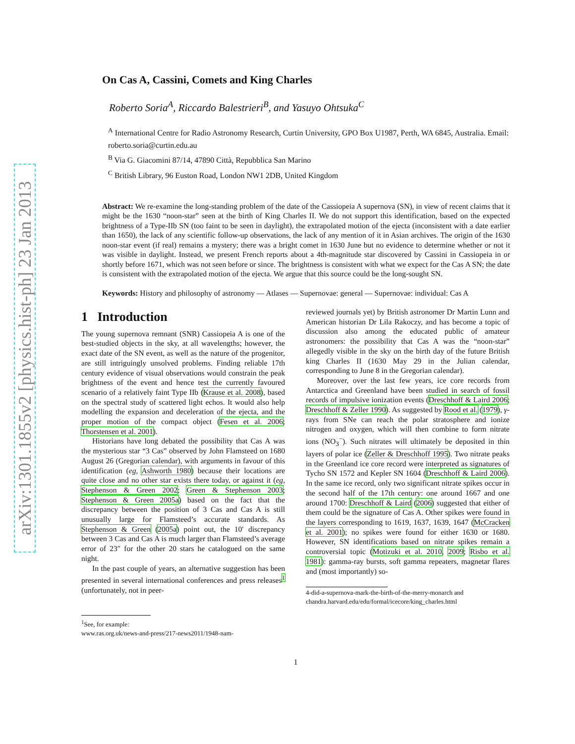arXiv:1301.1855v2 [physics.hist-ph] 23 Jan 2013
On Cas A, Cassini, Comets and King Charles
Roberto Soria<sup>A</sup>, Riccardo Balestrieri<sup>B</sup>, and Yasuyo Ohtsuka<sup>C</sup>
<sup>A</sup> International Centre for Radio Astronomy Research, Curtin University, GPO Box U1987, Perth, WA 6845, Australia. Email: roberto.soria@curtin.edu.au
<sup>B</sup> Via G. Giacomini 87/14, 47890 Città, Repubblica San Marino
<sup>C</sup> British Library, 96 Euston Road, London NW1 2DB, United Kingdom
Abstract: We re-examine the long-standing problem of the date of the Cassiopeia A supernova (SN), in view of recent claims that it might be the 1630 “noon-star” seen at the birth of King Charles II. We do not support this identification, based on the expected brightness of a Type-IIb SN (too faint to be seen in daylight), the extrapolated motion of the ejecta (inconsistent with a date earlier than 1650), the lack of any scientific follow-up observations, the lack of any mention of it in Asian archives. The origin of the 1630 noon-star event (if real) remains a mystery; there was a bright comet in 1630 June but no evidence to determine whether or not it was visible in daylight. Instead, we present French reports about a 4th-magnitude star discovered by Cassini in Cassiopeia in or shortly before 1671, which was not seen before or since. The brightness is consistent with what we expect for the Cas A SN; the date is consistent with the extrapolated motion of the ejecta. We argue that this source could be the long-sought SN.
Keywords: History and philosophy of astronomy — Atlases — Supernovae: general — Supernovae: individual: Cas A
1 Introduction
The young supernova remnant (SNR) Cassiopeia A is one of the best-studied objects in the sky, at all wavelengths; however, the exact date of the SN event, as well as the nature of the progenitor, are still intriguingly unsolved problems. Finding reliable 17th century evidence of visual observations would constrain the peak brightness of the event and hence test the currently favoured scenario of a relatively faint Type IIb (Krause et al. 2008), based on the spectral study of scattered light echos. It would also help modelling the expansion and deceleration of the ejecta, and the proper motion of the compact object (Fesen et al. 2006; Thorstensen et al. 2001).
Historians have long debated the possibility that Cas A was the mysterious star “3 Cas” observed by John Flamsteed on 1680 August 26 (Gregorian calendar), with arguments in favour of this identification (eg, Ashworth 1980) because their locations are quite close and no other star exists there today, or against it (eg, Stephenson & Green 2002; Green & Stephenson 2003; Stephenson & Green 2005a) based on the fact that the discrepancy between the position of 3 Cas and Cas A is still unusually large for Flamsteed’s accurate standards. As Stephenson & Green (2005a) point out, the 10′ discrepancy between 3 Cas and Cas A is much larger than Flamsteed’s average error of 23″ for the other 20 stars he catalogued on the same night.
In the past couple of years, an alternative suggestion has been presented in several international conferences and press releases<sup>1</sup> (unfortunately, not in peer-
<sup>1</sup> See, for example:
www.ras.org.uk/news-and-press/217-news2011/1948-nam-
reviewed journals yet) by British astronomer Dr Martin Lunn and American historian Dr Lila Rakoczy, and has become a topic of discussion also among the educated public of amateur astronomers: the possibility that Cas A was the “noon-star” allegedly visible in the sky on the birth day of the future British king Charles II (1630 May 29 in the Julian calendar, corresponding to June 8 in the Gregorian calendar).
Moreover, over the last few years, ice core records from Antarctica and Greenland have been studied in search of fossil records of impulsive ionization events (Dreschhoff & Laird 2006; Dreschhoff & Zeller 1990). As suggested by Rood et al. (1979), γ-rays from SNe can reach the polar stratosphere and ionize nitrogen and oxygen, which will then combine to form nitrate ions (NO<sub>3</sub><sup>−</sup>). Such nitrates will ultimately be deposited in thin layers of polar ice (Zeller & Dreschhoff 1995). Two nitrate peaks in the Greenland ice core record were interpreted as signatures of Tycho SN 1572 and Kepler SN 1604 (Dreschhoff & Laird 2006). In the same ice record, only two significant nitrate spikes occur in the second half of the 17th century: one around 1667 and one around 1700: Dreschhoff & Laird (2006) suggested that either of them could be the signature of Cas A. Other spikes were found in the layers corresponding to 1619, 1637, 1639, 1647 (McCracken et al. 2001); no spikes were found for either 1630 or 1680. However, SN identifications based on nitrate spikes remain a controversial topic (Motizuki et al. 2010, 2009; Risbo et al. 1981): gamma-ray bursts, soft gamma repeaters, magnetar flares and (most importantly) so-
4-did-a-supernova-mark-the-birth-of-the-merry-monarch and
chandra.harvard.edu/edu/formal/icecore/king_charles.html
1